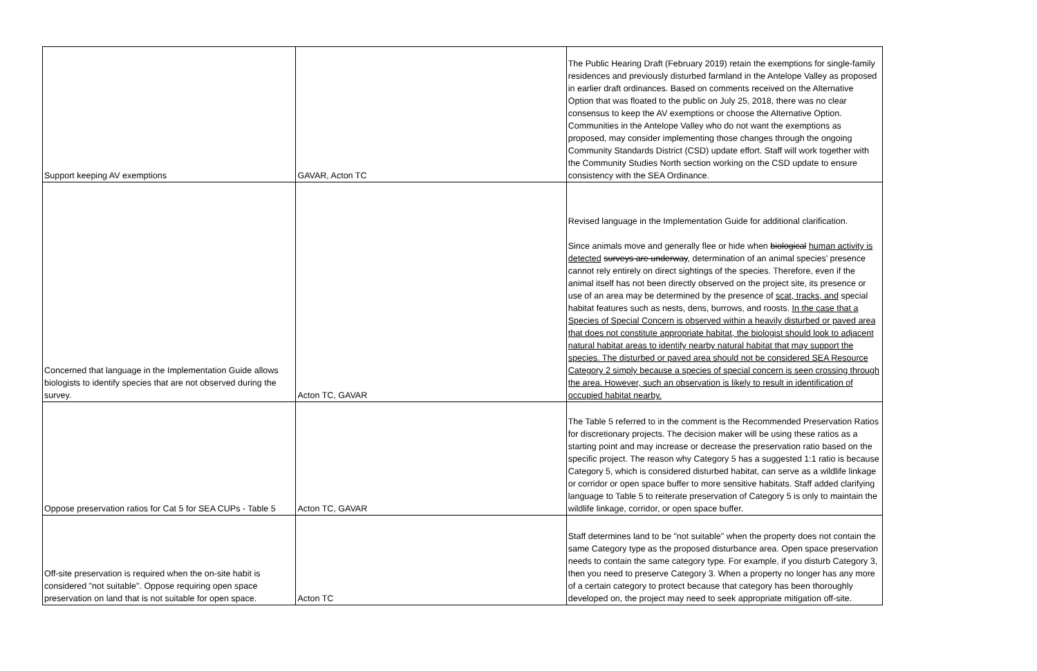| Support keeping AV exemptions | GAVAR, Acton TC | The Public Hearing Draft (February 2019) retain the exemptions for single-family residences and previously disturbed farmland in the Antelope Valley as proposed in earlier draft ordinances. Based on comments received on the Alternative Option that was floated to the public on July 25, 2018, there was no clear consensus to keep the AV exemptions or choose the Alternative Option. Communities in the Antelope Valley who do not want the exemptions as proposed, may consider implementing those changes through the ongoing Community Standards District (CSD) update effort. Staff will work together with the Community Studies North section working on the CSD update to ensure consistency with the SEA Ordinance. |
| Concerned that language in the Implementation Guide allows biologists to identify species that are not observed during the survey. | Acton TC, GAVAR | Revised language in the Implementation Guide for additional clarification. Since animals move and generally flee or hide when biological human activity is detected surveys are underway , determination of an animal species’ presence cannot rely entirely on direct sightings of the species. Therefore, even if the animal itself has not been directly observed on the project site, its presence or use of an area may be determined by the presence of scat, tracks, and special habitat features such as nests, dens, burrows, and roosts. In the case that a Species of Special Concern is observed within a heavily disturbed or paved area that does not constitute appropriate habitat, the biologist should look to adjacent natural habitat areas to identify nearby natural habitat that may support the species. The disturbed or paved area should not be considered SEA Resource Category 2 simply because a species of special concern is seen crossing through the area. However, such an observation is likely to result in identification of occupied habitat nearby. |
| Oppose preservation ratios for Cat 5 for SEA CUPs - Table 5 | Acton TC, GAVAR | The Table 5 referred to in the comment is the Recommended Preservation Ratios for discretionary projects. The decision maker will be using these ratios as a starting point and may increase or decrease the preservation ratio based on the specific project. The reason why Category 5 has a suggested 1:1 ratio is because Category 5, which is considered disturbed habitat, can serve as a wildlife linkage or corridor or open space buffer to more sensitive habitats. Staff added clarifying language to Table 5 to reiterate preservation of Category 5 is only to maintain the wildlife linkage, corridor, or open space buffer. |
| Off-site preservation is required when the on-site habit is considered "not suitable". Oppose requiring open space preservation on land that is not suitable for open space. | Acton TC | Staff determines land to be "not suitable" when the property does not contain the same Category type as the proposed disturbance area. Open space preservation needs to contain the same category type. For example, if you disturb Category 3, then you need to preserve Category 3. When a property no longer has any more of a certain category to protect because that category has been thoroughly developed on, the project may need to seek appropriate mitigation off-site. |